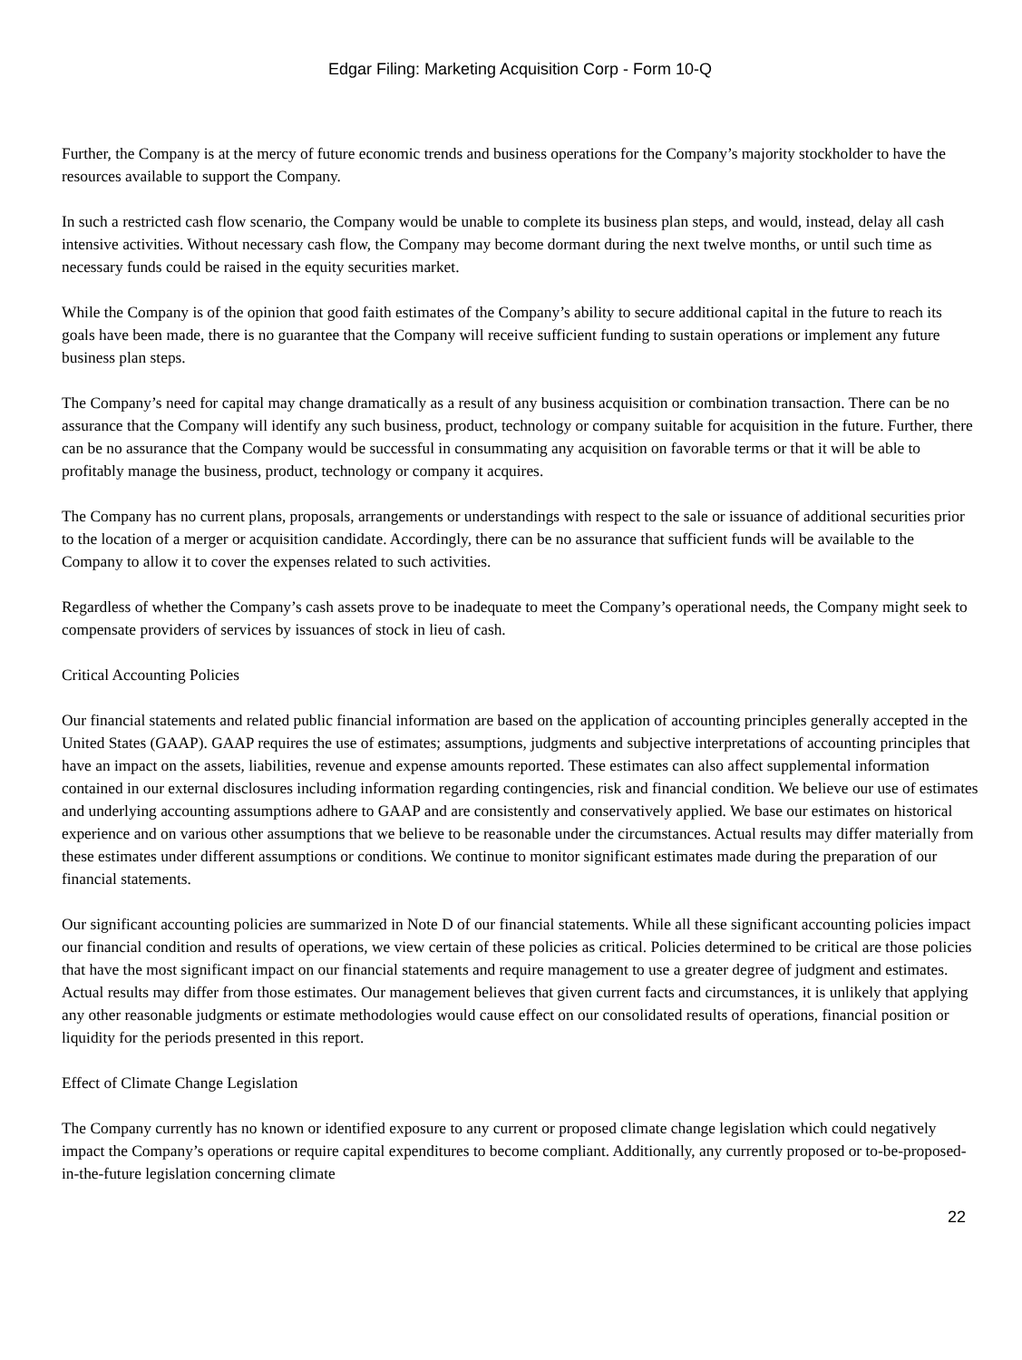Edgar Filing: Marketing Acquisition Corp - Form 10-Q
Further, the Company is at the mercy of future economic trends and business operations for the Company’s majority stockholder to have the resources available to support the Company.
In such a restricted cash flow scenario, the Company would be unable to complete its business plan steps, and would, instead, delay all cash intensive activities. Without necessary cash flow, the Company may become dormant during the next twelve months, or until such time as necessary funds could be raised in the equity securities market.
While the Company is of the opinion that good faith estimates of the Company’s ability to secure additional capital in the future to reach its goals have been made, there is no guarantee that the Company will receive sufficient funding to sustain operations or implement any future business plan steps.
The Company’s need for capital may change dramatically as a result of any business acquisition or combination transaction. There can be no assurance that the Company will identify any such business, product, technology or company suitable for acquisition in the future. Further, there can be no assurance that the Company would be successful in consummating any acquisition on favorable terms or that it will be able to profitably manage the business, product, technology or company it acquires.
The Company has no current plans, proposals, arrangements or understandings with respect to the sale or issuance of additional securities prior to the location of a merger or acquisition candidate. Accordingly, there can be no assurance that sufficient funds will be available to the Company to allow it to cover the expenses related to such activities.
Regardless of whether the Company’s cash assets prove to be inadequate to meet the Company’s operational needs, the Company might seek to compensate providers of services by issuances of stock in lieu of cash.
Critical Accounting Policies
Our financial statements and related public financial information are based on the application of accounting principles generally accepted in the United States (GAAP). GAAP requires the use of estimates; assumptions, judgments and subjective interpretations of accounting principles that have an impact on the assets, liabilities, revenue and expense amounts reported. These estimates can also affect supplemental information contained in our external disclosures including information regarding contingencies, risk and financial condition. We believe our use of estimates and underlying accounting assumptions adhere to GAAP and are consistently and conservatively applied. We base our estimates on historical experience and on various other assumptions that we believe to be reasonable under the circumstances. Actual results may differ materially from these estimates under different assumptions or conditions. We continue to monitor significant estimates made during the preparation of our financial statements.
Our significant accounting policies are summarized in Note D of our financial statements. While all these significant accounting policies impact our financial condition and results of operations, we view certain of these policies as critical. Policies determined to be critical are those policies that have the most significant impact on our financial statements and require management to use a greater degree of judgment and estimates. Actual results may differ from those estimates. Our management believes that given current facts and circumstances, it is unlikely that applying any other reasonable judgments or estimate methodologies would cause effect on our consolidated results of operations, financial position or liquidity for the periods presented in this report.
Effect of Climate Change Legislation
The Company currently has no known or identified exposure to any current or proposed climate change legislation which could negatively impact the Company’s operations or require capital expenditures to become compliant. Additionally, any currently proposed or to-be-proposed-in-the-future legislation concerning climate
22